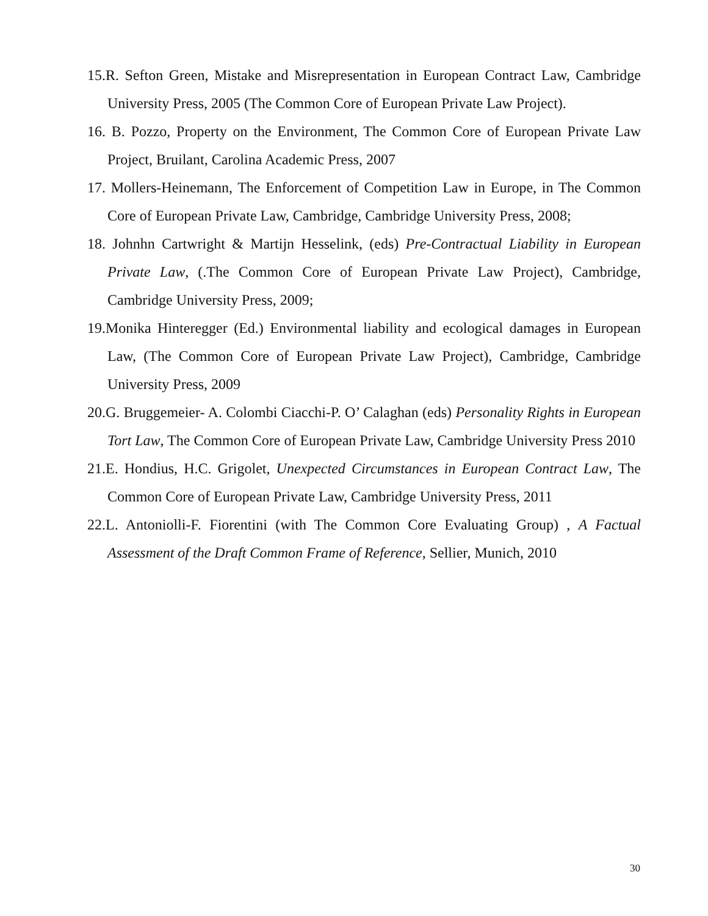15.R. Sefton Green, Mistake and Misrepresentation in European Contract Law, Cambridge University Press, 2005 (The Common Core of European Private Law Project).
16. B. Pozzo, Property on the Environment, The Common Core of European Private Law Project, Bruilant, Carolina Academic Press, 2007
17. Mollers-Heinemann, The Enforcement of Competition Law in Europe, in The Common Core of European Private Law, Cambridge, Cambridge University Press, 2008;
18. Johnhn Cartwright & Martijn Hesselink, (eds) Pre-Contractual Liability in European Private Law, (.The Common Core of European Private Law Project), Cambridge, Cambridge University Press, 2009;
19.Monika Hinteregger (Ed.) Environmental liability and ecological damages in European Law, (The Common Core of European Private Law Project), Cambridge, Cambridge University Press, 2009
20.G. Bruggemeier- A. Colombi Ciacchi-P. O’ Calaghan (eds) Personality Rights in European Tort Law, The Common Core of European Private Law, Cambridge University Press 2010
21.E. Hondius, H.C. Grigolet, Unexpected Circumstances in European Contract Law, The Common Core of European Private Law, Cambridge University Press, 2011
22.L. Antoniolli-F. Fiorentini (with The Common Core Evaluating Group) , A Factual Assessment of the Draft Common Frame of Reference, Sellier, Munich, 2010
30